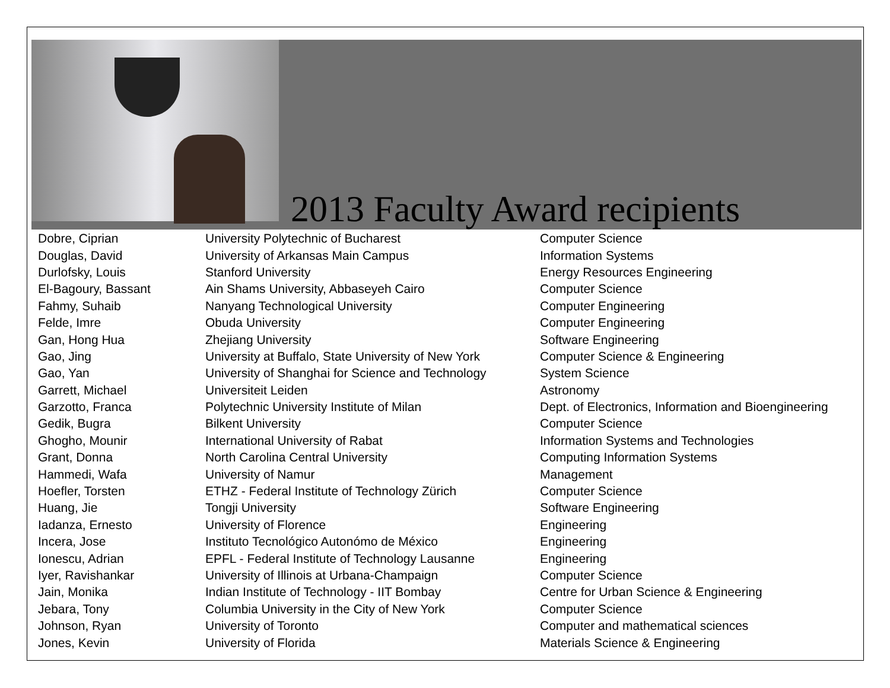2013 Faculty Award recipients
| Dobre, Ciprian | University Polytechnic of Bucharest | Computer Science |
| Douglas, David | University of Arkansas Main Campus | Information Systems |
| Durlofsky, Louis | Stanford University | Energy Resources Engineering |
| El-Bagoury, Bassant | Ain Shams University, Abbaseyeh Cairo | Computer Science |
| Fahmy, Suhaib | Nanyang Technological University | Computer Engineering |
| Felde, Imre | Obuda University | Computer Engineering |
| Gan, Hong Hua | Zhejiang University | Software Engineering |
| Gao, Jing | University at Buffalo, State University of New York | Computer Science & Engineering |
| Gao, Yan | University of Shanghai for Science and Technology | System Science |
| Garrett, Michael | Universiteit Leiden | Astronomy |
| Garzotto, Franca | Polytechnic University Institute of Milan | Dept. of Electronics, Information and Bioengineering |
| Gedik, Bugra | Bilkent University | Computer Science |
| Ghogho, Mounir | International University of Rabat | Information Systems and Technologies |
| Grant, Donna | North Carolina Central University | Computing Information Systems |
| Hammedi, Wafa | University of Namur | Management |
| Hoefler, Torsten | ETHZ - Federal Institute of Technology Zürich | Computer Science |
| Huang, Jie | Tongji University | Software Engineering |
| Iadanza, Ernesto | University of Florence | Engineering |
| Incera, Jose | Instituto Tecnológico Autonómo de México | Engineering |
| Ionescu, Adrian | EPFL - Federal Institute of Technology Lausanne | Engineering |
| Iyer, Ravishankar | University of Illinois at Urbana-Champaign | Computer Science |
| Jain, Monika | Indian Institute of Technology - IIT Bombay | Centre for Urban Science & Engineering |
| Jebara, Tony | Columbia University in the City of New York | Computer Science |
| Johnson, Ryan | University of Toronto | Computer and mathematical sciences |
| Jones, Kevin | University of Florida | Materials Science & Engineering |